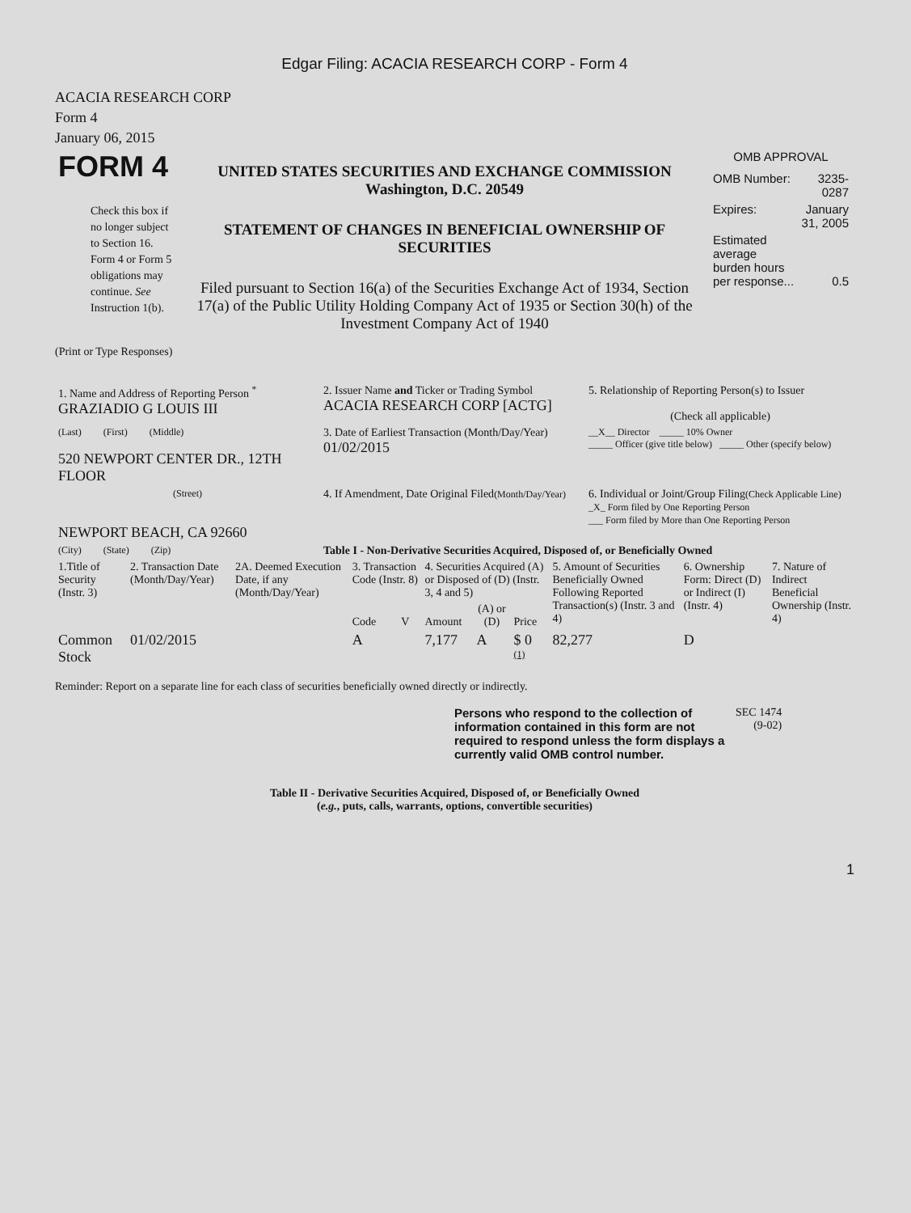Edgar Filing: ACACIA RESEARCH CORP - Form 4
ACACIA RESEARCH CORP
Form 4
January 06, 2015
| FORM 4 Check this box if no longer subject to Section 16. Form 4 or Form 5 obligations may continue. See Instruction 1(b). | UNITED STATES SECURITIES AND EXCHANGE COMMISSION Washington, D.C. 20549 STATEMENT OF CHANGES IN BENEFICIAL OWNERSHIP OF SECURITIES Filed pursuant to Section 16(a) of the Securities Exchange Act of 1934, Section 17(a) of the Public Utility Holding Company Act of 1935 or Section 30(h) of the Investment Company Act of 1940 | OMB APPROVAL / OMB Number: / 3235-0287 / / Expires: / January 31, 2005 / / Estimated average burden hours per response... / 0.5 / |
(Print or Type Responses)
| 1. Name and Address of Reporting Person <sup>*</sup> GRAZIADIO G LOUIS III | 2. Issuer Name and Ticker or Trading Symbol ACACIA RESEARCH CORP [ACTG] | 5. Relationship of Reporting Person(s) to Issuer (Check all applicable) |
| (Last) (First) (Middle) 520 NEWPORT CENTER DR., 12TH FLOOR | 3. Date of Earliest Transaction (Month/Day/Year) 01/02/2015 | __X__ Director _____ 10% Owner _____ Officer (give title below) _____ Other (specify below) |
| (Street) NEWPORT BEACH, CA 92660 | 4. If Amendment, Date Original Filed (Month/Day/Year) | 6. Individual or Joint/Group Filing (Check Applicable Line) _X_ Form filed by One Reporting Person ___ Form filed by More than One Reporting Person |
| (City) (State) (Zip) | Table I - Non-Derivative Securities Acquired, Disposed of, or Beneficially Owned | |
| 1.Title of Security (Instr. 3) | 2. Transaction Date (Month/Day/Year) | 2A. Deemed Execution Date, if any (Month/Day/Year) | 3. Transaction Code (Instr. 8) | | 4. Securities Acquired (A) or Disposed of (D) (Instr. 3, 4 and 5) | | | 5. Amount of Securities Beneficially Owned Following Reported Transaction(s) (Instr. 3 and 4) | 6. Ownership Form: Direct (D) or Indirect (I) (Instr. 4) | 7. Nature of Indirect Beneficial Ownership (Instr. 4) |
| --- | --- | --- | --- | --- | --- | --- | --- | --- | --- | --- |
| | | | Code | V | Amount | (A) or (D) | Price | | | |
| Common Stock | 01/02/2015 | | A | | 7,177 | A | $ 0 <sup>(1)</sup> | 82,277 | D | |
Reminder: Report on a separate line for each class of securities beneficially owned directly or indirectly.
| Persons who respond to the collection of information contained in this form are not required to respond unless the form displays a currently valid OMB control number. | SEC 1474 (9-02) |
Table II - Derivative Securities Acquired, Disposed of, or Beneficially Owned
(e.g., puts, calls, warrants, options, convertible securities)
1